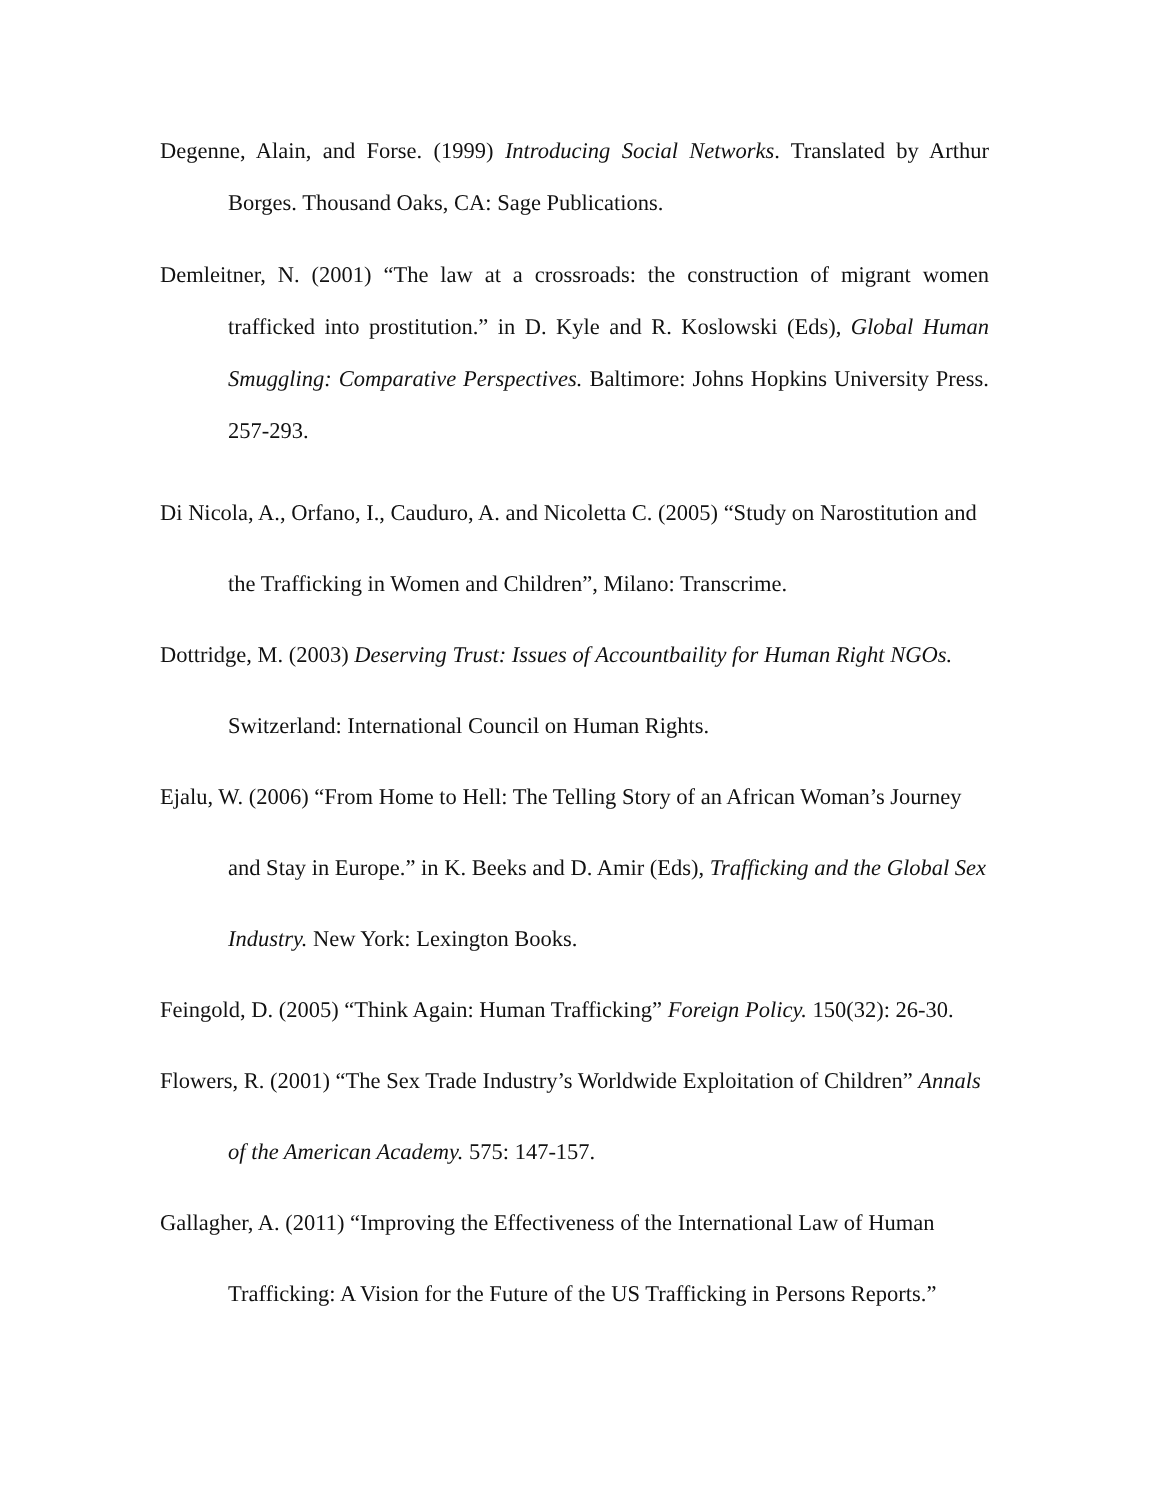Degenne, Alain, and Forse. (1999) Introducing Social Networks. Translated by Arthur Borges. Thousand Oaks, CA: Sage Publications.
Demleitner, N. (2001) “The law at a crossroads: the construction of migrant women trafficked into prostitution.” in D. Kyle and R. Koslowski (Eds), Global Human Smuggling: Comparative Perspectives. Baltimore: Johns Hopkins University Press. 257-293.
Di Nicola, A., Orfano, I., Cauduro, A. and Nicoletta C. (2005) “Study on Narostitution and the Trafficking in Women and Children”, Milano: Transcrime.
Dottridge, M. (2003) Deserving Trust: Issues of Accountbaility for Human Right NGOs. Switzerland: International Council on Human Rights.
Ejalu, W. (2006) “From Home to Hell: The Telling Story of an African Woman’s Journey and Stay in Europe.” in K. Beeks and D. Amir (Eds), Trafficking and the Global Sex Industry. New York: Lexington Books.
Feingold, D. (2005) “Think Again: Human Trafficking” Foreign Policy. 150(32): 26-30.
Flowers, R. (2001) “The Sex Trade Industry’s Worldwide Exploitation of Children” Annals of the American Academy. 575: 147-157.
Gallagher, A. (2011) “Improving the Effectiveness of the International Law of Human Trafficking: A Vision for the Future of the US Trafficking in Persons Reports.”